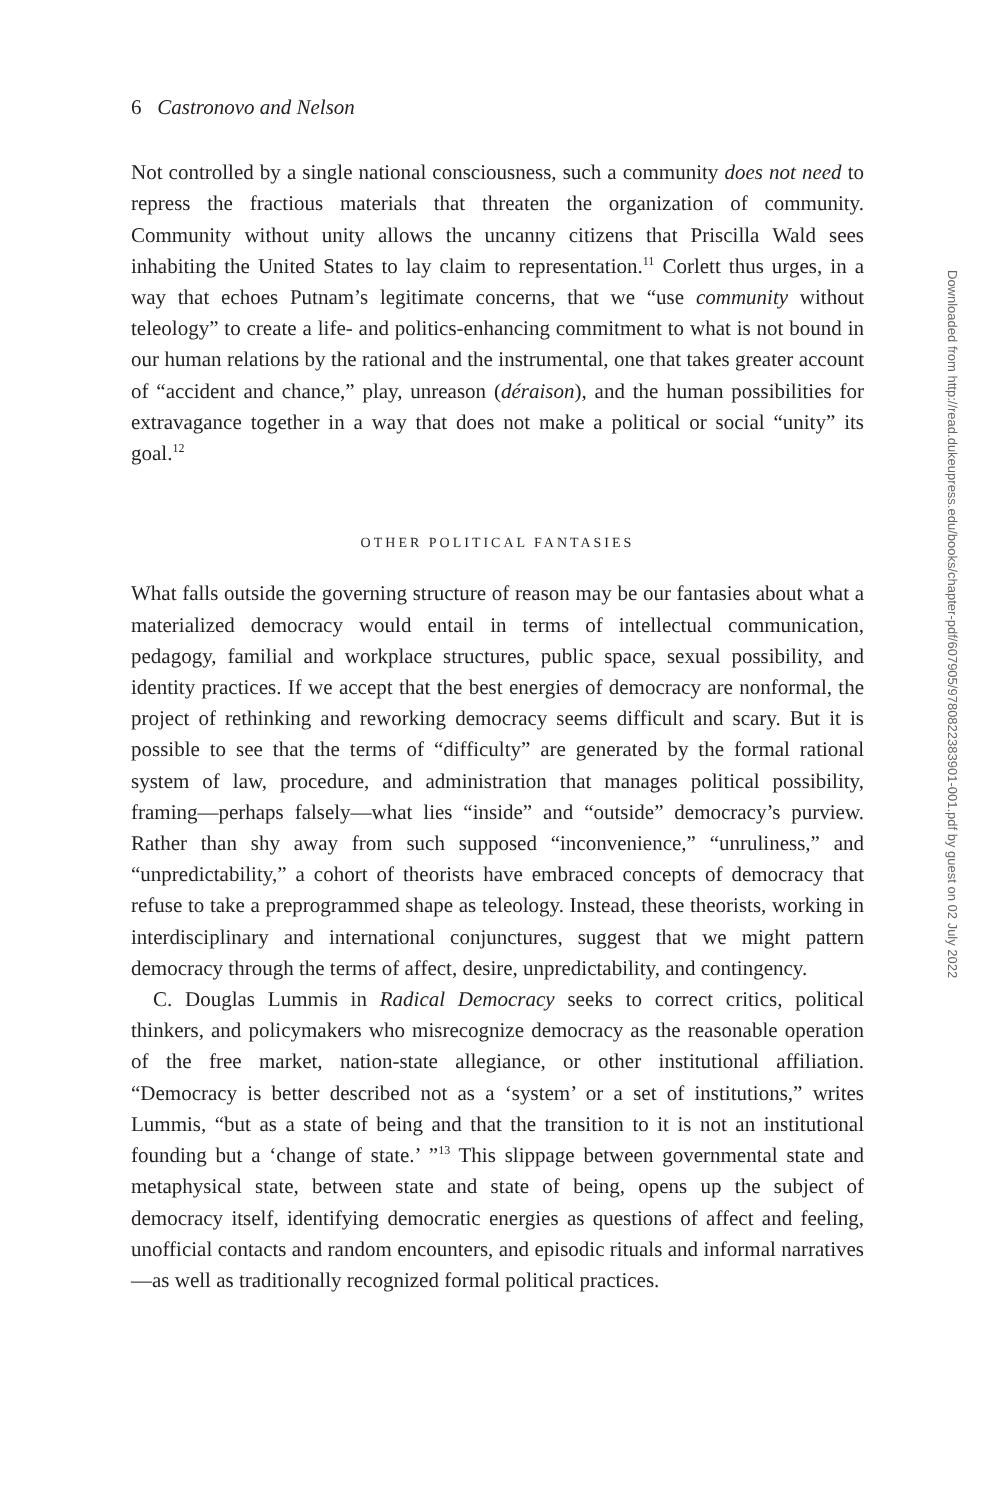6 Castronovo and Nelson
Not controlled by a single national consciousness, such a community does not need to repress the fractious materials that threaten the organization of community. Community without unity allows the uncanny citizens that Priscilla Wald sees inhabiting the United States to lay claim to representation.<sup>11</sup> Corlett thus urges, in a way that echoes Putnam’s legitimate concerns, that we “use community without teleology” to create a life- and politics-enhancing commitment to what is not bound in our human relations by the rational and the instrumental, one that takes greater account of “accident and chance,” play, unreason (déraison), and the human possibilities for extravagance together in a way that does not make a political or social “unity” its goal.<sup>12</sup>
OTHER POLITICAL FANTASIES
What falls outside the governing structure of reason may be our fantasies about what a materialized democracy would entail in terms of intellectual communication, pedagogy, familial and workplace structures, public space, sexual possibility, and identity practices. If we accept that the best energies of democracy are nonformal, the project of rethinking and reworking democracy seems difficult and scary. But it is possible to see that the terms of “difficulty” are generated by the formal rational system of law, procedure, and administration that manages political possibility, framing—perhaps falsely—what lies “inside” and “outside” democracy’s purview. Rather than shy away from such supposed “inconvenience,” “unruliness,” and “unpredictability,” a cohort of theorists have embraced concepts of democracy that refuse to take a preprogrammed shape as teleology. Instead, these theorists, working in interdisciplinary and international conjunctures, suggest that we might pattern democracy through the terms of affect, desire, unpredictability, and contingency.
C. Douglas Lummis in Radical Democracy seeks to correct critics, political thinkers, and policymakers who misrecognize democracy as the reasonable operation of the free market, nation-state allegiance, or other institutional affiliation. “Democracy is better described not as a ‘system’ or a set of institutions,” writes Lummis, “but as a state of being and that the transition to it is not an institutional founding but a ‘change of state.’ ”<sup>13</sup> This slippage between governmental state and metaphysical state, between state and state of being, opens up the subject of democracy itself, identifying democratic energies as questions of affect and feeling, unofficial contacts and random encounters, and episodic rituals and informal narratives—as well as traditionally recognized formal political practices.
Downloaded from http://read.dukeupress.edu/books/chapter-pdf/607905/9780822383901-001.pdf by guest on 02 July 2022